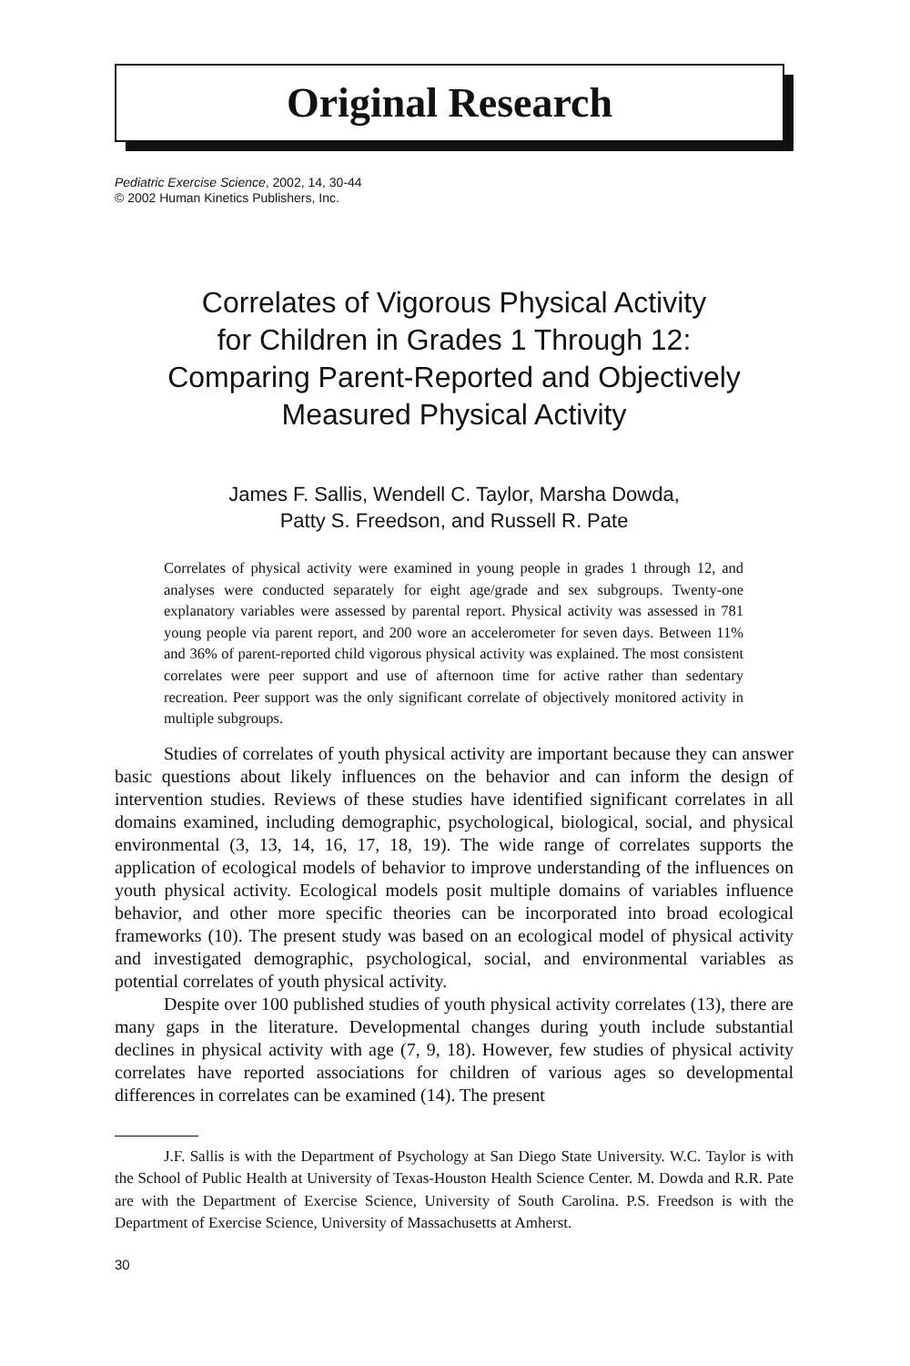Original Research
Pediatric Exercise Science, 2002, 14, 30-44
© 2002 Human Kinetics Publishers, Inc.
Correlates of Vigorous Physical Activity
for Children in Grades 1 Through 12:
Comparing Parent-Reported and Objectively
Measured Physical Activity
James F. Sallis, Wendell C. Taylor, Marsha Dowda,
Patty S. Freedson, and Russell R. Pate
Correlates of physical activity were examined in young people in grades 1 through 12, and analyses were conducted separately for eight age/grade and sex subgroups. Twenty-one explanatory variables were assessed by parental report. Physical activity was assessed in 781 young people via parent report, and 200 wore an accelerometer for seven days. Between 11% and 36% of parent-reported child vigorous physical activity was explained. The most consistent correlates were peer support and use of afternoon time for active rather than sedentary recreation. Peer support was the only significant correlate of objectively monitored activity in multiple subgroups.
Studies of correlates of youth physical activity are important because they can answer basic questions about likely influences on the behavior and can inform the design of intervention studies. Reviews of these studies have identified significant correlates in all domains examined, including demographic, psychological, biological, social, and physical environmental (3, 13, 14, 16, 17, 18, 19). The wide range of correlates supports the application of ecological models of behavior to improve understanding of the influences on youth physical activity. Ecological models posit multiple domains of variables influence behavior, and other more specific theories can be incorporated into broad ecological frameworks (10). The present study was based on an ecological model of physical activity and investigated demographic, psychological, social, and environmental variables as potential correlates of youth physical activity.
Despite over 100 published studies of youth physical activity correlates (13), there are many gaps in the literature. Developmental changes during youth include substantial declines in physical activity with age (7, 9, 18). However, few studies of physical activity correlates have reported associations for children of various ages so developmental differences in correlates can be examined (14). The present
J.F. Sallis is with the Department of Psychology at San Diego State University. W.C. Taylor is with the School of Public Health at University of Texas-Houston Health Science Center. M. Dowda and R.R. Pate are with the Department of Exercise Science, University of South Carolina. P.S. Freedson is with the Department of Exercise Science, University of Massachusetts at Amherst.
30